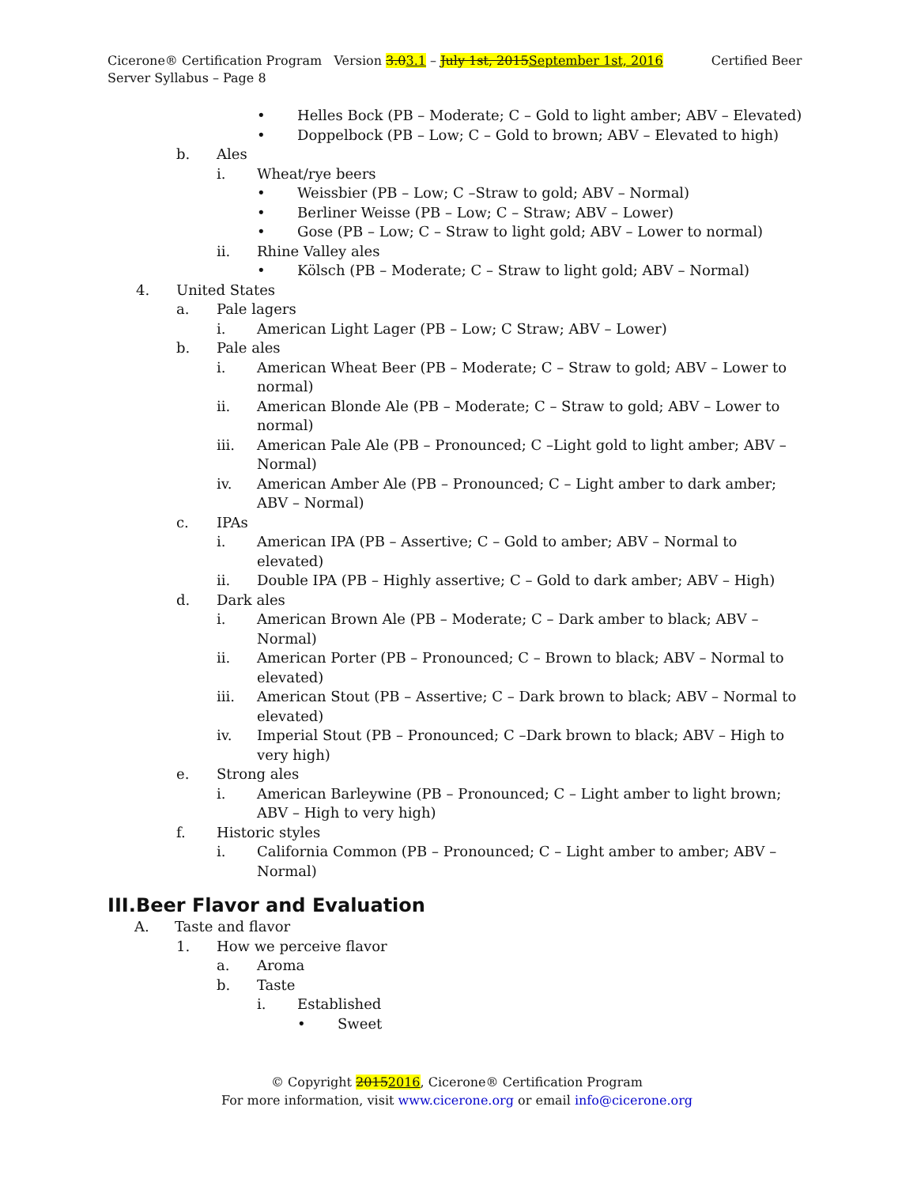Cicerone® Certification Program Version 3.03.1 – July 1st, 2015September 1st, 2016 Certified Beer Server Syllabus – Page 8
• Helles Bock (PB – Moderate; C – Gold to light amber; ABV – Elevated)
• Doppelbock (PB – Low; C – Gold to brown; ABV – Elevated to high)
b. Ales
i. Wheat/rye beers
• Weissbier (PB – Low; C –Straw to gold; ABV – Normal)
• Berliner Weisse (PB – Low; C – Straw; ABV – Lower)
• Gose (PB – Low; C – Straw to light gold; ABV – Lower to normal)
ii. Rhine Valley ales
• Kölsch (PB – Moderate; C – Straw to light gold; ABV – Normal)
4. United States
a. Pale lagers
i. American Light Lager (PB – Low; C Straw; ABV – Lower)
b. Pale ales
i. American Wheat Beer (PB – Moderate; C – Straw to gold; ABV – Lower to normal)
ii. American Blonde Ale (PB – Moderate; C – Straw to gold; ABV – Lower to normal)
iii. American Pale Ale (PB – Pronounced; C –Light gold to light amber; ABV – Normal)
iv. American Amber Ale (PB – Pronounced; C – Light amber to dark amber; ABV – Normal)
c. IPAs
i. American IPA (PB – Assertive; C – Gold to amber; ABV – Normal to elevated)
ii. Double IPA (PB – Highly assertive; C – Gold to dark amber; ABV – High)
d. Dark ales
i. American Brown Ale (PB – Moderate; C – Dark amber to black; ABV – Normal)
ii. American Porter (PB – Pronounced; C – Brown to black; ABV – Normal to elevated)
iii. American Stout (PB – Assertive; C – Dark brown to black; ABV – Normal to elevated)
iv. Imperial Stout (PB – Pronounced; C –Dark brown to black; ABV – High to very high)
e. Strong ales
i. American Barleywine (PB – Pronounced; C – Light amber to light brown; ABV – High to very high)
f. Historic styles
i. California Common (PB – Pronounced; C – Light amber to amber; ABV – Normal)
III.Beer Flavor and Evaluation
A. Taste and flavor
1. How we perceive flavor
a. Aroma
b. Taste
i. Established
• Sweet
© Copyright 20152016, Cicerone® Certification Program
For more information, visit www.cicerone.org or email info@cicerone.org